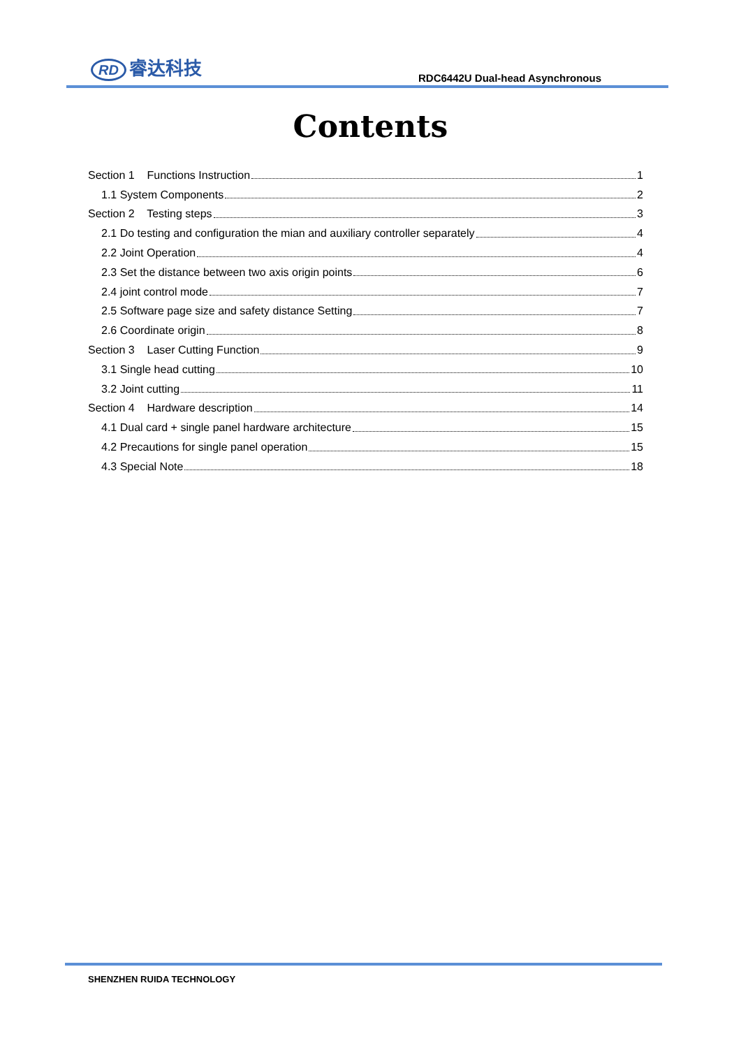RD 睿达科技
RDC6442U Dual-head Asynchronous
Contents
Section 1 Functions Instruction 1
1.1 System Components 2
Section 2 Testing steps 3
2.1 Do testing and configuration the mian and auxiliary controller separately 4
2.2 Joint Operation 4
2.3 Set the distance between two axis origin points 6
2.4 joint control mode 7
2.5 Software page size and safety distance Setting 7
2.6 Coordinate origin 8
Section 3 Laser Cutting Function 9
3.1 Single head cutting 10
3.2 Joint cutting 11
Section 4 Hardware description 14
4.1 Dual card + single panel hardware architecture 15
4.2 Precautions for single panel operation 15
4.3 Special Note 18
SHENZHEN RUIDA TECHNOLOGY